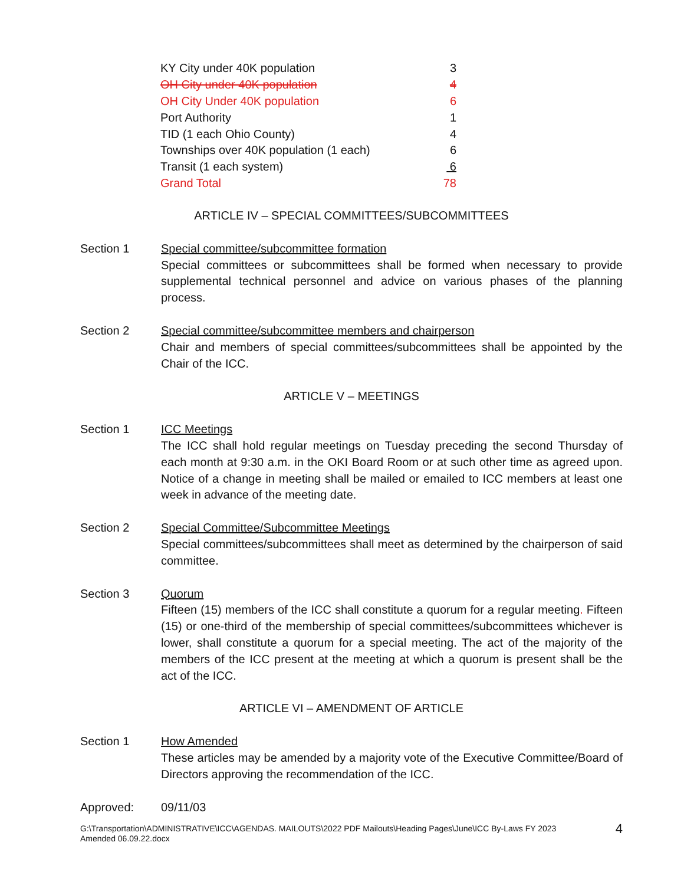| KY City under 40K population | 3 |
| OH City under 40K population | 4 |
| OH City Under 40K population | 6 |
| Port Authority | 1 |
| TID (1 each Ohio County) | 4 |
| Townships over 40K population (1 each) | 6 |
| Transit (1 each system) | 6 |
| Grand Total | 78 |
ARTICLE IV – SPECIAL COMMITTEES/SUBCOMMITTEES
Section 1 Special committee/subcommittee formation
Special committees or subcommittees shall be formed when necessary to provide supplemental technical personnel and advice on various phases of the planning process.
Section 2 Special committee/subcommittee members and chairperson
Chair and members of special committees/subcommittees shall be appointed by the Chair of the ICC.
ARTICLE V – MEETINGS
Section 1 ICC Meetings
The ICC shall hold regular meetings on Tuesday preceding the second Thursday of each month at 9:30 a.m. in the OKI Board Room or at such other time as agreed upon. Notice of a change in meeting shall be mailed or emailed to ICC members at least one week in advance of the meeting date.
Section 2 Special Committee/Subcommittee Meetings
Special committees/subcommittees shall meet as determined by the chairperson of said committee.
Section 3 Quorum
Fifteen (15) members of the ICC shall constitute a quorum for a regular meeting. Fifteen (15) or one-third of the membership of special committees/subcommittees whichever is lower, shall constitute a quorum for a special meeting. The act of the majority of the members of the ICC present at the meeting at which a quorum is present shall be the act of the ICC.
ARTICLE VI – AMENDMENT OF ARTICLE
Section 1 How Amended
These articles may be amended by a majority vote of the Executive Committee/Board of Directors approving the recommendation of the ICC.
Approved: 09/11/03
G:\Transportation\ADMINISTRATIVE\ICC\AGENDAS. MAILOUTS\2022 PDF Mailouts\Heading Pages\June\ICC By-Laws FY 2023
Amended 06.09.22.docx
4